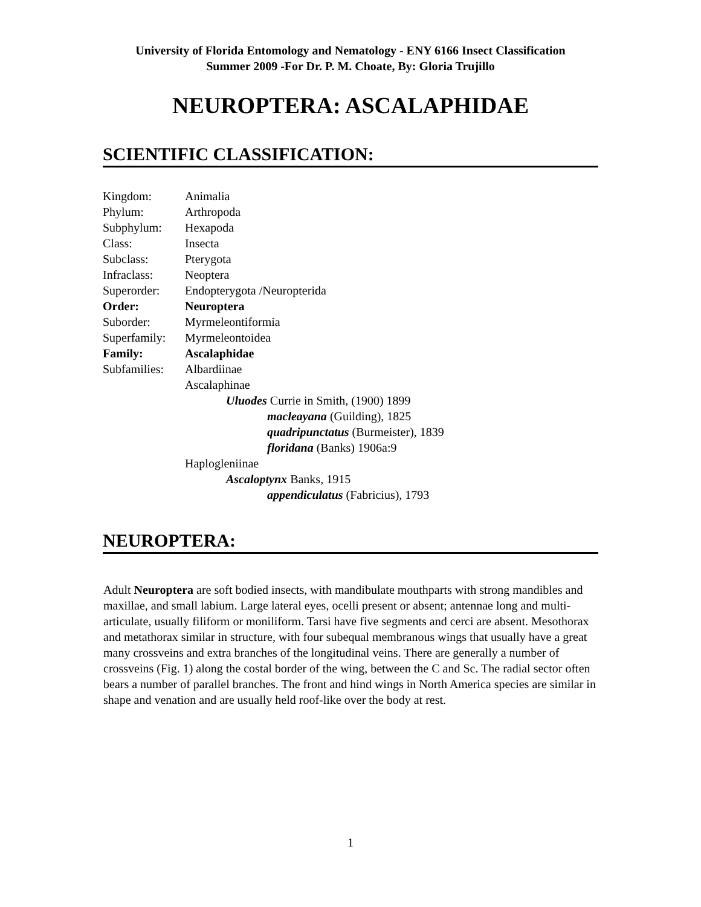University of Florida Entomology and Nematology - ENY 6166 Insect Classification
Summer 2009 -For Dr. P. M. Choate, By: Gloria Trujillo
NEUROPTERA: ASCALAPHIDAE
SCIENTIFIC CLASSIFICATION:
| Kingdom: | Animalia |
| Phylum: | Arthropoda |
| Subphylum: | Hexapoda |
| Class: | Insecta |
| Subclass: | Pterygota |
| Infraclass: | Neoptera |
| Superorder: | Endopterygota /Neuropterida |
| Order: | Neuroptera |
| Suborder: | Myrmeleontiformia |
| Superfamily: | Myrmeleontoidea |
| Family: | Ascalaphidae |
| Subfamilies: | Albardiinae |
| | Ascalaphinae |
| | Uluodes Currie in Smith, (1900) 1899 |
| | macleayana (Guilding), 1825 |
| | quadripunctatus (Burmeister), 1839 |
| | floridana (Banks) 1906a:9 |
| | Haplogleniinae |
| | Ascaloptynx Banks, 1915 |
| | appendiculatus (Fabricius), 1793 |
NEUROPTERA:
Adult Neuroptera are soft bodied insects, with mandibulate mouthparts with strong mandibles and maxillae, and small labium. Large lateral eyes, ocelli present or absent; antennae long and multi-articulate, usually filiform or moniliform. Tarsi have five segments and cerci are absent. Mesothorax and metathorax similar in structure, with four subequal membranous wings that usually have a great many crossveins and extra branches of the longitudinal veins. There are generally a number of crossveins (Fig. 1) along the costal border of the wing, between the C and Sc. The radial sector often bears a number of parallel branches. The front and hind wings in North America species are similar in shape and venation and are usually held roof-like over the body at rest.
1